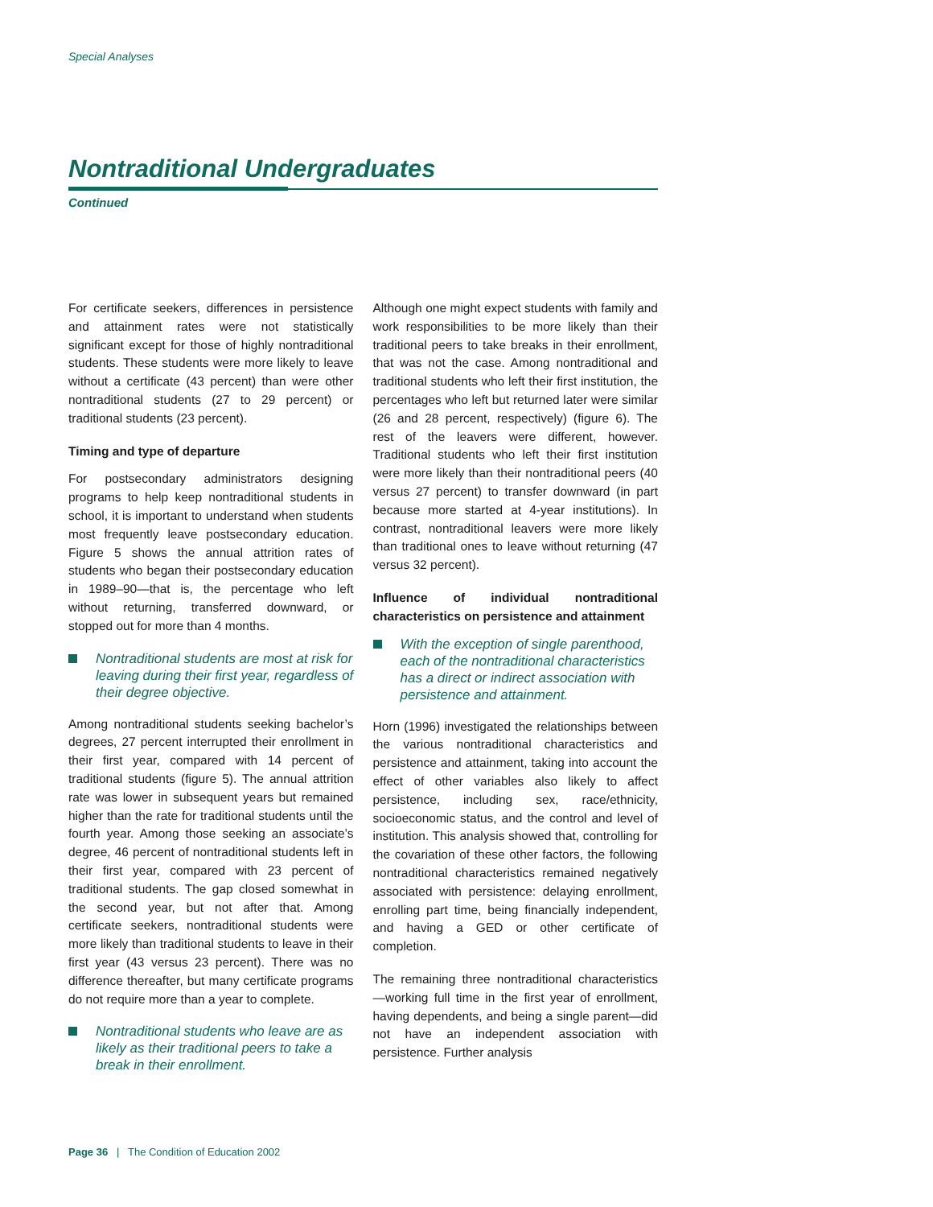Special Analyses
Nontraditional Undergraduates
Continued
For certificate seekers, differences in persistence and attainment rates were not statistically significant except for those of highly nontraditional students. These students were more likely to leave without a certificate (43 percent) than were other nontraditional students (27 to 29 percent) or traditional students (23 percent).
Timing and type of departure
For postsecondary administrators designing programs to help keep nontraditional students in school, it is important to understand when students most frequently leave postsecondary education. Figure 5 shows the annual attrition rates of students who began their postsecondary education in 1989–90—that is, the percentage who left without returning, transferred downward, or stopped out for more than 4 months.
Nontraditional students are most at risk for leaving during their first year, regardless of their degree objective.
Among nontraditional students seeking bachelor’s degrees, 27 percent interrupted their enrollment in their first year, compared with 14 percent of traditional students (figure 5). The annual attrition rate was lower in subsequent years but remained higher than the rate for traditional students until the fourth year. Among those seeking an associate’s degree, 46 percent of nontraditional students left in their first year, compared with 23 percent of traditional students. The gap closed somewhat in the second year, but not after that. Among certificate seekers, nontraditional students were more likely than traditional students to leave in their first year (43 versus 23 percent). There was no difference thereafter, but many certificate programs do not require more than a year to complete.
Nontraditional students who leave are as likely as their traditional peers to take a break in their enrollment.
Although one might expect students with family and work responsibilities to be more likely than their traditional peers to take breaks in their enrollment, that was not the case. Among nontraditional and traditional students who left their first institution, the percentages who left but returned later were similar (26 and 28 percent, respectively) (figure 6). The rest of the leavers were different, however. Traditional students who left their first institution were more likely than their nontraditional peers (40 versus 27 percent) to transfer downward (in part because more started at 4-year institutions). In contrast, nontraditional leavers were more likely than traditional ones to leave without returning (47 versus 32 percent).
Influence of individual nontraditional characteristics on persistence and attainment
With the exception of single parenthood, each of the nontraditional characteristics has a direct or indirect association with persistence and attainment.
Horn (1996) investigated the relationships between the various nontraditional characteristics and persistence and attainment, taking into account the effect of other variables also likely to affect persistence, including sex, race/ethnicity, socioeconomic status, and the control and level of institution. This analysis showed that, controlling for the covariation of these other factors, the following nontraditional characteristics remained negatively associated with persistence: delaying enrollment, enrolling part time, being financially independent, and having a GED or other certificate of completion.
The remaining three nontraditional characteristics—working full time in the first year of enrollment, having dependents, and being a single parent—did not have an independent association with persistence. Further analysis
Page 36 | The Condition of Education 2002